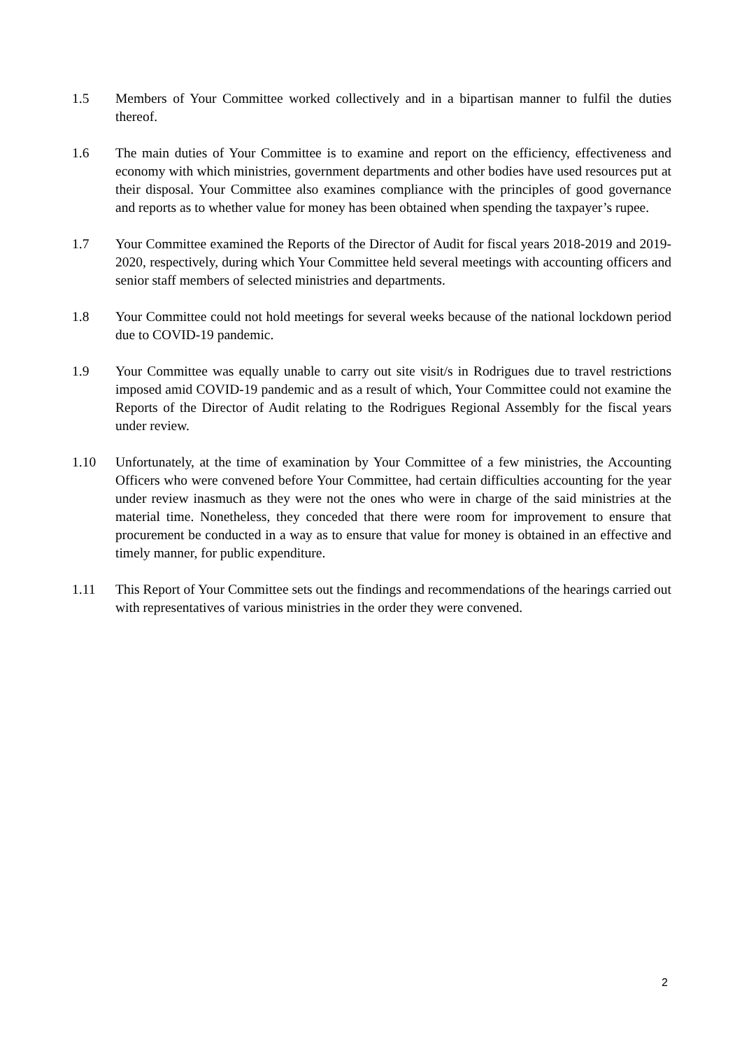1.5 Members of Your Committee worked collectively and in a bipartisan manner to fulfil the duties thereof.
1.6 The main duties of Your Committee is to examine and report on the efficiency, effectiveness and economy with which ministries, government departments and other bodies have used resources put at their disposal. Your Committee also examines compliance with the principles of good governance and reports as to whether value for money has been obtained when spending the taxpayer’s rupee.
1.7 Your Committee examined the Reports of the Director of Audit for fiscal years 2018-2019 and 2019-2020, respectively, during which Your Committee held several meetings with accounting officers and senior staff members of selected ministries and departments.
1.8 Your Committee could not hold meetings for several weeks because of the national lockdown period due to COVID-19 pandemic.
1.9 Your Committee was equally unable to carry out site visit/s in Rodrigues due to travel restrictions imposed amid COVID-19 pandemic and as a result of which, Your Committee could not examine the Reports of the Director of Audit relating to the Rodrigues Regional Assembly for the fiscal years under review.
1.10 Unfortunately, at the time of examination by Your Committee of a few ministries, the Accounting Officers who were convened before Your Committee, had certain difficulties accounting for the year under review inasmuch as they were not the ones who were in charge of the said ministries at the material time. Nonetheless, they conceded that there were room for improvement to ensure that procurement be conducted in a way as to ensure that value for money is obtained in an effective and timely manner, for public expenditure.
1.11 This Report of Your Committee sets out the findings and recommendations of the hearings carried out with representatives of various ministries in the order they were convened.
2